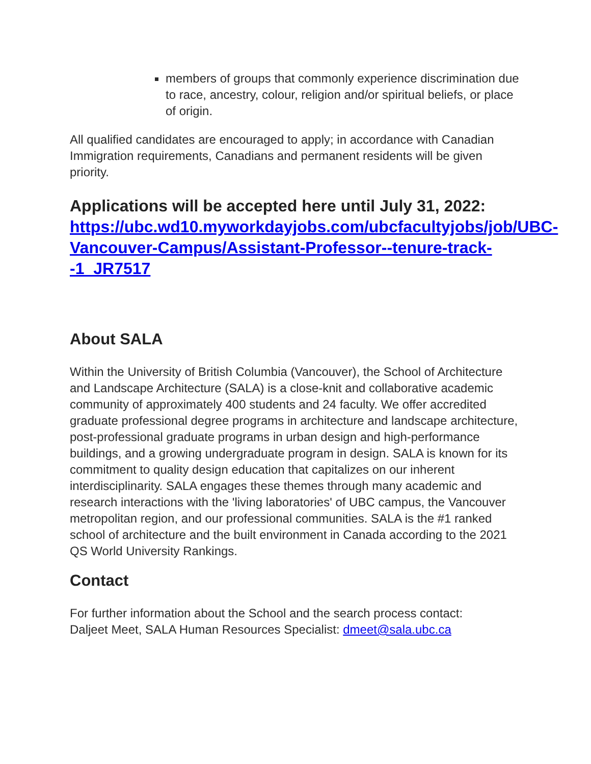members of groups that commonly experience discrimination due to race, ancestry, colour, religion and/or spiritual beliefs, or place of origin.
All qualified candidates are encouraged to apply; in accordance with Canadian Immigration requirements, Canadians and permanent residents will be given priority.
Applications will be accepted here until July 31, 2022: https://ubc.wd10.myworkdayjobs.com/ubcfacultyjobs/job/UBC-Vancouver-Campus/Assistant-Professor--tenure-track--1_JR7517
About SALA
Within the University of British Columbia (Vancouver), the School of Architecture and Landscape Architecture (SALA) is a close-knit and collaborative academic community of approximately 400 students and 24 faculty. We offer accredited graduate professional degree programs in architecture and landscape architecture, post-professional graduate programs in urban design and high-performance buildings, and a growing undergraduate program in design. SALA is known for its commitment to quality design education that capitalizes on our inherent interdisciplinarity. SALA engages these themes through many academic and research interactions with the 'living laboratories' of UBC campus, the Vancouver metropolitan region, and our professional communities. SALA is the #1 ranked school of architecture and the built environment in Canada according to the 2021 QS World University Rankings.
Contact
For further information about the School and the search process contact:
Daljeet Meet, SALA Human Resources Specialist: dmeet@sala.ubc.ca